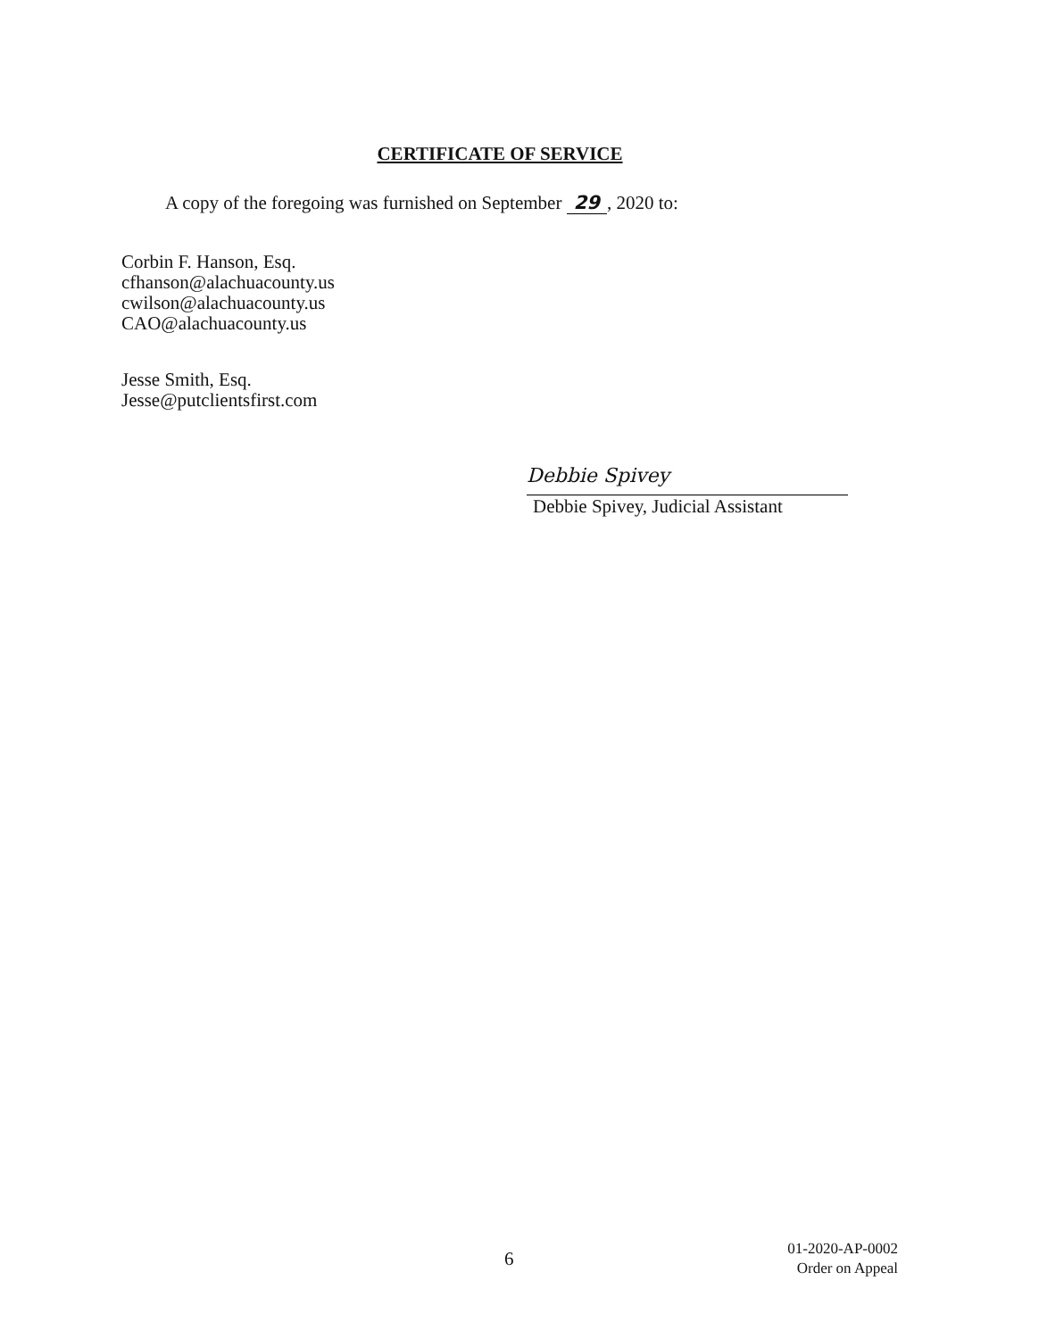CERTIFICATE OF SERVICE
A copy of the foregoing was furnished on September 29, 2020 to:
Corbin F. Hanson, Esq.
cfhanson@alachuacounty.us
cwilson@alachuacounty.us
CAO@alachuacounty.us
Jesse Smith, Esq.
Jesse@putclientsfirst.com
Debbie Spivey
Debbie Spivey, Judicial Assistant
6
01-2020-AP-0002
Order on Appeal